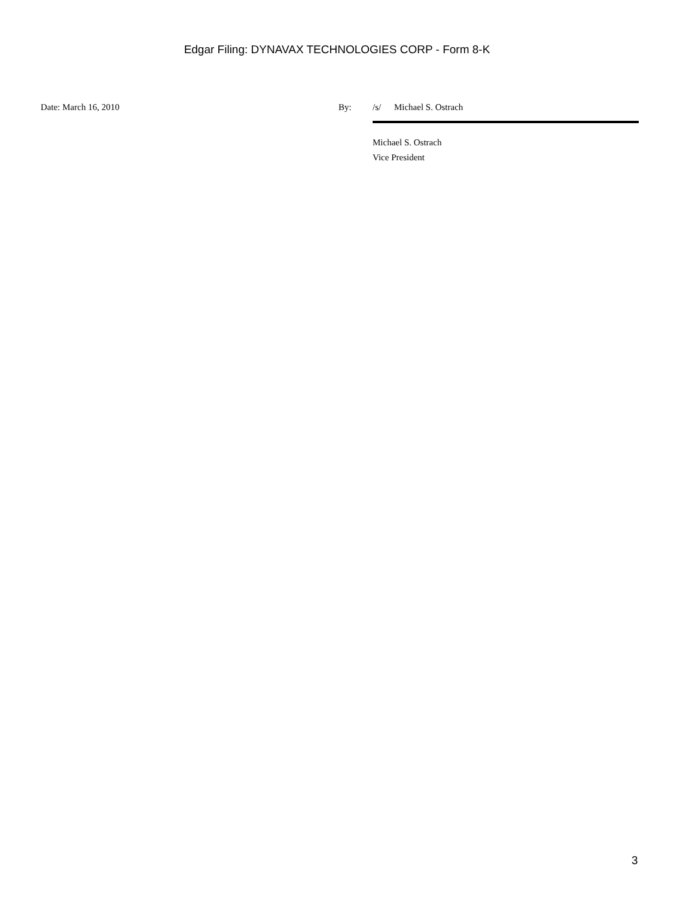Edgar Filing: DYNAVAX TECHNOLOGIES CORP - Form 8-K
Date: March 16, 2010 By: /s/ Michael S. Ostrach
Michael S. Ostrach
Vice President
3